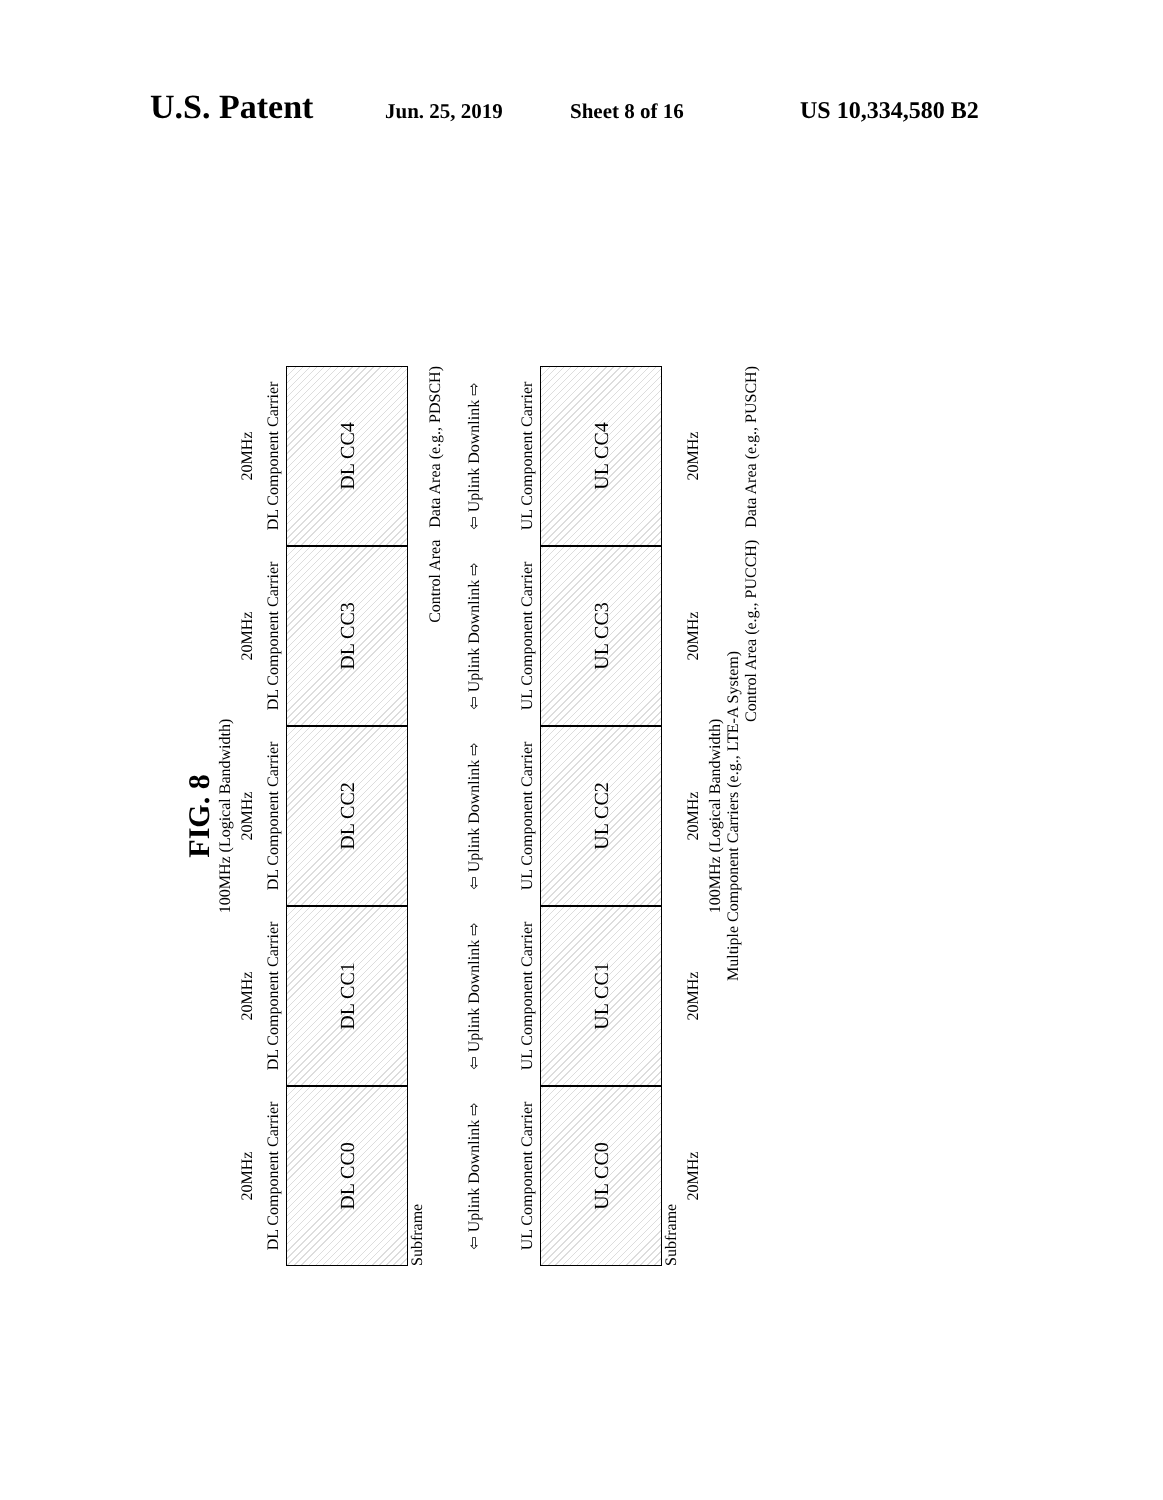U.S. Patent Jun. 25, 2019 Sheet 8 of 16 US 10,334,580 B2
FIG. 8
100MHz (Logical Bandwidth)
20MHz
20MHz
20MHz
20MHz
20MHz
DL Component Carrier
DL Component Carrier
DL Component Carrier
DL Component Carrier
DL Component Carrier
DL CC0
DL CC1
DL CC2
DL CC3
DL CC4
Subframe
Control Area Data Area (e.g., PDSCH)
⇦ Uplink Downlink ⇨
⇦ Uplink Downlink ⇨
⇦ Uplink Downlink ⇨
⇦ Uplink Downlink ⇨
⇦ Uplink Downlink ⇨
UL Component Carrier
UL Component Carrier
UL Component Carrier
UL Component Carrier
UL Component Carrier
UL CC0
UL CC1
UL CC2
UL CC3
UL CC4
Subframe
20MHz
20MHz
20MHz
20MHz
20MHz
100MHz (Logical Bandwidth)
Multiple Component Carriers (e.g., LTE-A System)
Control Area (e.g., PUCCH) Data Area (e.g., PUSCH)